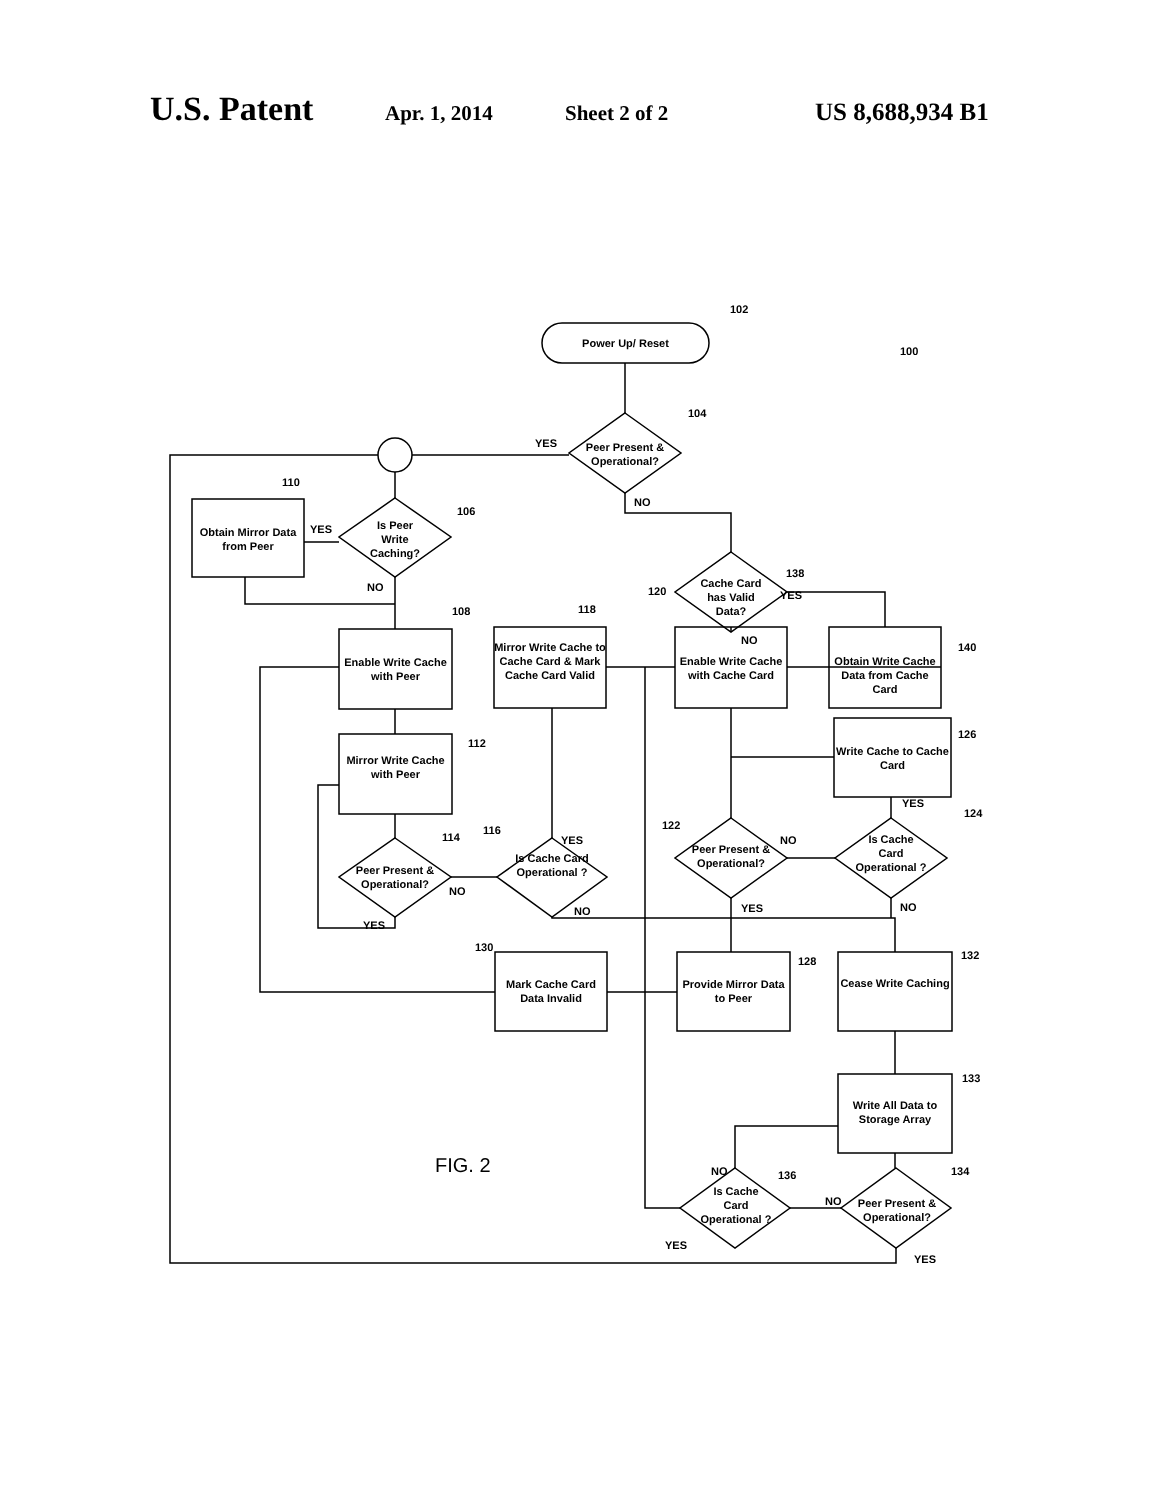U.S. Patent Apr. 1, 2014 Sheet 2 of 2 US 8,688,934 B1
Power Up/ Reset
102
100
Peer Present & Operational?
104
YES
NO
Is Peer Write Caching?
106
YES
NO
Obtain Mirror Data from Peer
110
Enable Write Cache with Peer
108
Mirror Write Cache with Peer
112
Peer Present & Operational?
114
NO
YES
Is Cache Card Operational ?
116
YES
NO
Mirror Write Cache to Cache Card & Mark Cache Card Valid
118
Cache Card has Valid Data?
138
YES
NO
120
Enable Write Cache with Cache Card
Obtain Write Cache Data from Cache Card
140
Write Cache to Cache Card
126
Peer Present & Operational?
122
NO
YES
Is Cache Card Operational ?
124
YES
NO
Mark Cache Card Data Invalid
130
Provide Mirror Data to Peer
128
Cease Write Caching
132
Write All Data to Storage Array
133
Peer Present & Operational?
134
NO
YES
Is Cache Card Operational ?
136
NO
YES
FIG. 2